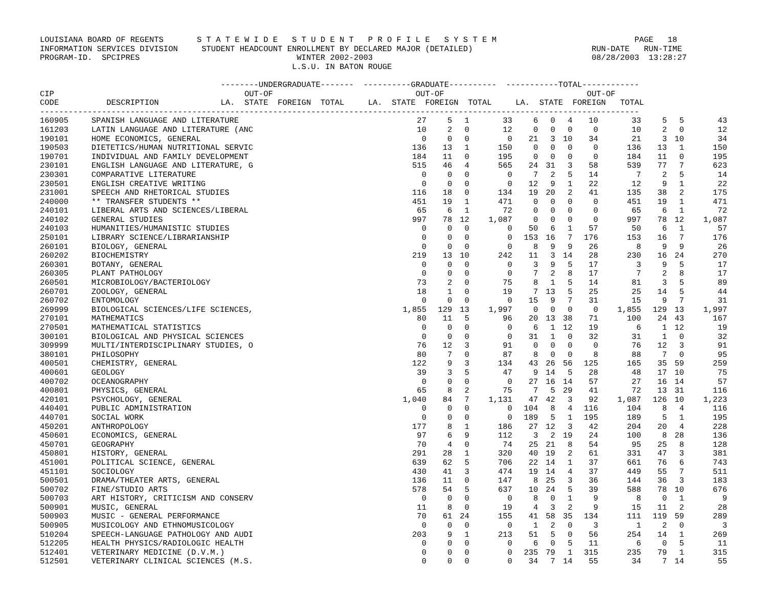LOUISIANA BOARD OF REGENTS       S T A T E W I D E   S T U D E N T   P R O F I L E   S Y S T E M                             PAGE   18
INFORMATION SERVICES DIVISION     STUDENT HEADCOUNT ENROLLMENT BY DECLARED MAJOR (DETAILED)                         RUN-DATE   RUN-TIME
PROGRAM-ID.  SPCIPRES                                 WINTER 2002-2003                                              08/28/2003  13:28:27
                                                     L.S.U. IN BATON ROUGE

                                      --------UNDERGRADUATE-------  ----------GRADUATE----------  -----------TOTAL------------
CIP                                        OUT-OF                              OUT-OF                              OUT-OF
CODE          DESCRIPTION             LA.  STATE  FOREIGN  TOTAL     LA.  STATE  FOREIGN  TOTAL     LA.  STATE  FOREIGN   TOTAL
------------------------------------------------------------------------------------------------------------------------------
| 160905 | SPANISH LANGUAGE AND LITERATURE | 27 | 5 | 1 | 33 | 6 | 0 | 4 | 10 | 33 | 5 | 5 | 43 |
| 161203 | LATIN LANGUAGE AND LITERATURE (ANC | 10 | 2 | 0 | 12 | 0 | 0 | 0 | 0 | 10 | 2 | 0 | 12 |
| 190101 | HOME ECONOMICS, GENERAL | 0 | 0 | 0 | 0 | 21 | 3 | 10 | 34 | 21 | 3 | 10 | 34 |
| 190503 | DIETETICS/HUMAN NUTRITIONAL SERVIC | 136 | 13 | 1 | 150 | 0 | 0 | 0 | 0 | 136 | 13 | 1 | 150 |
| 190701 | INDIVIDUAL AND FAMILY DEVELOPMENT | 184 | 11 | 0 | 195 | 0 | 0 | 0 | 0 | 184 | 11 | 0 | 195 |
| 230101 | ENGLISH LANGUAGE AND LITERATURE, G | 515 | 46 | 4 | 565 | 24 | 31 | 3 | 58 | 539 | 77 | 7 | 623 |
| 230301 | COMPARATIVE LITERATURE | 0 | 0 | 0 | 0 | 7 | 2 | 5 | 14 | 7 | 2 | 5 | 14 |
| 230501 | ENGLISH CREATIVE WRITING | 0 | 0 | 0 | 0 | 12 | 9 | 1 | 22 | 12 | 9 | 1 | 22 |
| 231001 | SPEECH AND RHETORICAL STUDIES | 116 | 18 | 0 | 134 | 19 | 20 | 2 | 41 | 135 | 38 | 2 | 175 |
| 240000 | ** TRANSFER STUDENTS ** | 451 | 19 | 1 | 471 | 0 | 0 | 0 | 0 | 451 | 19 | 1 | 471 |
| 240101 | LIBERAL ARTS AND SCIENCES/LIBERAL | 65 | 6 | 1 | 72 | 0 | 0 | 0 | 0 | 65 | 6 | 1 | 72 |
| 240102 | GENERAL STUDIES | 997 | 78 | 12 | 1,087 | 0 | 0 | 0 | 0 | 997 | 78 | 12 | 1,087 |
| 240103 | HUMANITIES/HUMANISTIC STUDIES | 0 | 0 | 0 | 0 | 50 | 6 | 1 | 57 | 50 | 6 | 1 | 57 |
| 250101 | LIBRARY SCIENCE/LIBRARIANSHIP | 0 | 0 | 0 | 0 | 153 | 16 | 7 | 176 | 153 | 16 | 7 | 176 |
| 260101 | BIOLOGY, GENERAL | 0 | 0 | 0 | 0 | 8 | 9 | 9 | 26 | 8 | 9 | 9 | 26 |
| 260202 | BIOCHEMISTRY | 219 | 13 | 10 | 242 | 11 | 3 | 14 | 28 | 230 | 16 | 24 | 270 |
| 260301 | BOTANY, GENERAL | 0 | 0 | 0 | 0 | 3 | 9 | 5 | 17 | 3 | 9 | 5 | 17 |
| 260305 | PLANT PATHOLOGY | 0 | 0 | 0 | 0 | 7 | 2 | 8 | 17 | 7 | 2 | 8 | 17 |
| 260501 | MICROBIOLOGY/BACTERIOLOGY | 73 | 2 | 0 | 75 | 8 | 1 | 5 | 14 | 81 | 3 | 5 | 89 |
| 260701 | ZOOLOGY, GENERAL | 18 | 1 | 0 | 19 | 7 | 13 | 5 | 25 | 25 | 14 | 5 | 44 |
| 260702 | ENTOMOLOGY | 0 | 0 | 0 | 0 | 15 | 9 | 7 | 31 | 15 | 9 | 7 | 31 |
| 269999 | BIOLOGICAL SCIENCES/LIFE SCIENCES, | 1,855 | 129 | 13 | 1,997 | 0 | 0 | 0 | 0 | 1,855 | 129 | 13 | 1,997 |
| 270101 | MATHEMATICS | 80 | 11 | 5 | 96 | 20 | 13 | 38 | 71 | 100 | 24 | 43 | 167 |
| 270501 | MATHEMATICAL STATISTICS | 0 | 0 | 0 | 0 | 6 | 1 | 12 | 19 | 6 | 1 | 12 | 19 |
| 300101 | BIOLOGICAL AND PHYSICAL SCIENCES | 0 | 0 | 0 | 0 | 31 | 1 | 0 | 32 | 31 | 1 | 0 | 32 |
| 309999 | MULTI/INTERDISCIPLINARY STUDIES, O | 76 | 12 | 3 | 91 | 0 | 0 | 0 | 0 | 76 | 12 | 3 | 91 |
| 380101 | PHILOSOPHY | 80 | 7 | 0 | 87 | 8 | 0 | 0 | 8 | 88 | 7 | 0 | 95 |
| 400501 | CHEMISTRY, GENERAL | 122 | 9 | 3 | 134 | 43 | 26 | 56 | 125 | 165 | 35 | 59 | 259 |
| 400601 | GEOLOGY | 39 | 3 | 5 | 47 | 9 | 14 | 5 | 28 | 48 | 17 | 10 | 75 |
| 400702 | OCEANOGRAPHY | 0 | 0 | 0 | 0 | 27 | 16 | 14 | 57 | 27 | 16 | 14 | 57 |
| 400801 | PHYSICS, GENERAL | 65 | 8 | 2 | 75 | 7 | 5 | 29 | 41 | 72 | 13 | 31 | 116 |
| 420101 | PSYCHOLOGY, GENERAL | 1,040 | 84 | 7 | 1,131 | 47 | 42 | 3 | 92 | 1,087 | 126 | 10 | 1,223 |
| 440401 | PUBLIC ADMINISTRATION | 0 | 0 | 0 | 0 | 104 | 8 | 4 | 116 | 104 | 8 | 4 | 116 |
| 440701 | SOCIAL WORK | 0 | 0 | 0 | 0 | 189 | 5 | 1 | 195 | 189 | 5 | 1 | 195 |
| 450201 | ANTHROPOLOGY | 177 | 8 | 1 | 186 | 27 | 12 | 3 | 42 | 204 | 20 | 4 | 228 |
| 450601 | ECONOMICS, GENERAL | 97 | 6 | 9 | 112 | 3 | 2 | 19 | 24 | 100 | 8 | 28 | 136 |
| 450701 | GEOGRAPHY | 70 | 4 | 0 | 74 | 25 | 21 | 8 | 54 | 95 | 25 | 8 | 128 |
| 450801 | HISTORY, GENERAL | 291 | 28 | 1 | 320 | 40 | 19 | 2 | 61 | 331 | 47 | 3 | 381 |
| 451001 | POLITICAL SCIENCE, GENERAL | 639 | 62 | 5 | 706 | 22 | 14 | 1 | 37 | 661 | 76 | 6 | 743 |
| 451101 | SOCIOLOGY | 430 | 41 | 3 | 474 | 19 | 14 | 4 | 37 | 449 | 55 | 7 | 511 |
| 500501 | DRAMA/THEATER ARTS, GENERAL | 136 | 11 | 0 | 147 | 8 | 25 | 3 | 36 | 144 | 36 | 3 | 183 |
| 500702 | FINE/STUDIO ARTS | 578 | 54 | 5 | 637 | 10 | 24 | 5 | 39 | 588 | 78 | 10 | 676 |
| 500703 | ART HISTORY, CRITICISM AND CONSERV | 0 | 0 | 0 | 0 | 8 | 0 | 1 | 9 | 8 | 0 | 1 | 9 |
| 500901 | MUSIC, GENERAL | 11 | 8 | 0 | 19 | 4 | 3 | 2 | 9 | 15 | 11 | 2 | 28 |
| 500903 | MUSIC - GENERAL PERFORMANCE | 70 | 61 | 24 | 155 | 41 | 58 | 35 | 134 | 111 | 119 | 59 | 289 |
| 500905 | MUSICOLOGY AND ETHNOMUSICOLOGY | 0 | 0 | 0 | 0 | 1 | 2 | 0 | 3 | 1 | 2 | 0 | 3 |
| 510204 | SPEECH-LANGUAGE PATHOLOGY AND AUDI | 203 | 9 | 1 | 213 | 51 | 5 | 0 | 56 | 254 | 14 | 1 | 269 |
| 512205 | HEALTH PHYSICS/RADIOLOGIC HEALTH | 0 | 0 | 0 | 0 | 6 | 0 | 5 | 11 | 6 | 0 | 5 | 11 |
| 512401 | VETERINARY MEDICINE (D.V.M.) | 0 | 0 | 0 | 0 | 235 | 79 | 1 | 315 | 235 | 79 | 1 | 315 |
| 512501 | VETERINARY CLINICAL SCIENCES (M.S. | 0 | 0 | 0 | 0 | 34 | 7 | 14 | 55 | 34 | 7 | 14 | 55 |